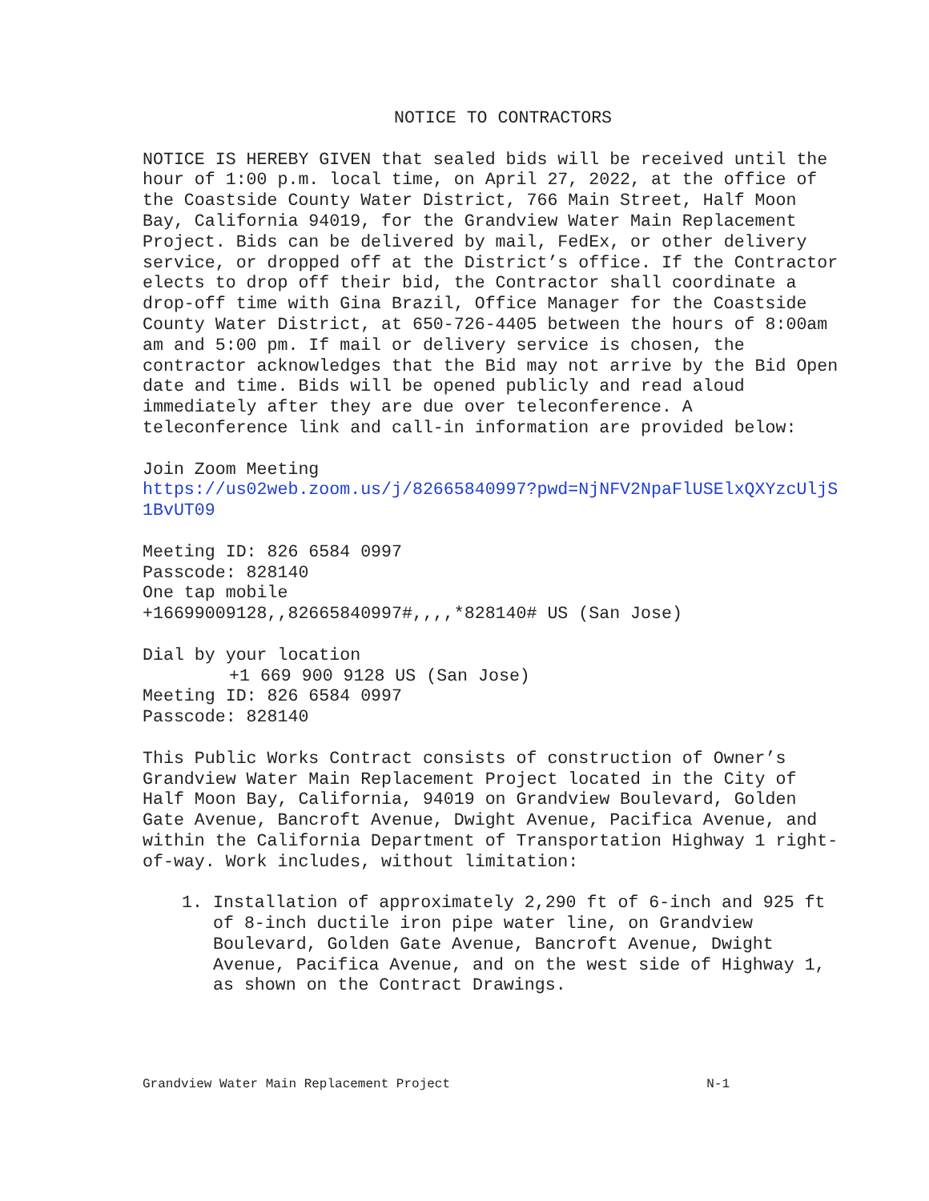NOTICE TO CONTRACTORS
NOTICE IS HEREBY GIVEN that sealed bids will be received until the hour of 1:00 p.m. local time, on April 27, 2022, at the office of the Coastside County Water District, 766 Main Street, Half Moon Bay, California 94019, for the Grandview Water Main Replacement Project. Bids can be delivered by mail, FedEx, or other delivery service, or dropped off at the District’s office. If the Contractor elects to drop off their bid, the Contractor shall coordinate a drop-off time with Gina Brazil, Office Manager for the Coastside County Water District, at 650-726-4405 between the hours of 8:00am am and 5:00 pm. If mail or delivery service is chosen, the contractor acknowledges that the Bid may not arrive by the Bid Open date and time. Bids will be opened publicly and read aloud immediately after they are due over teleconference. A teleconference link and call-in information are provided below:
Join Zoom Meeting
https://us02web.zoom.us/j/82665840997?pwd=NjNFV2NpaFlUSElxQXYzcUljS1BvUT09
Meeting ID: 826 6584 0997
Passcode: 828140
One tap mobile
+16699009128,,82665840997#,,,,*828140# US (San Jose)
Dial by your location
+1 669 900 9128 US (San Jose)
Meeting ID: 826 6584 0997
Passcode: 828140
This Public Works Contract consists of construction of Owner’s Grandview Water Main Replacement Project located in the City of Half Moon Bay, California, 94019 on Grandview Boulevard, Golden Gate Avenue, Bancroft Avenue, Dwight Avenue, Pacifica Avenue, and within the California Department of Transportation Highway 1 right-of-way. Work includes, without limitation:
1. Installation of approximately 2,290 ft of 6-inch and 925 ft of 8-inch ductile iron pipe water line, on Grandview Boulevard, Golden Gate Avenue, Bancroft Avenue, Dwight Avenue, Pacifica Avenue, and on the west side of Highway 1, as shown on the Contract Drawings.
Grandview Water Main Replacement Project N-1